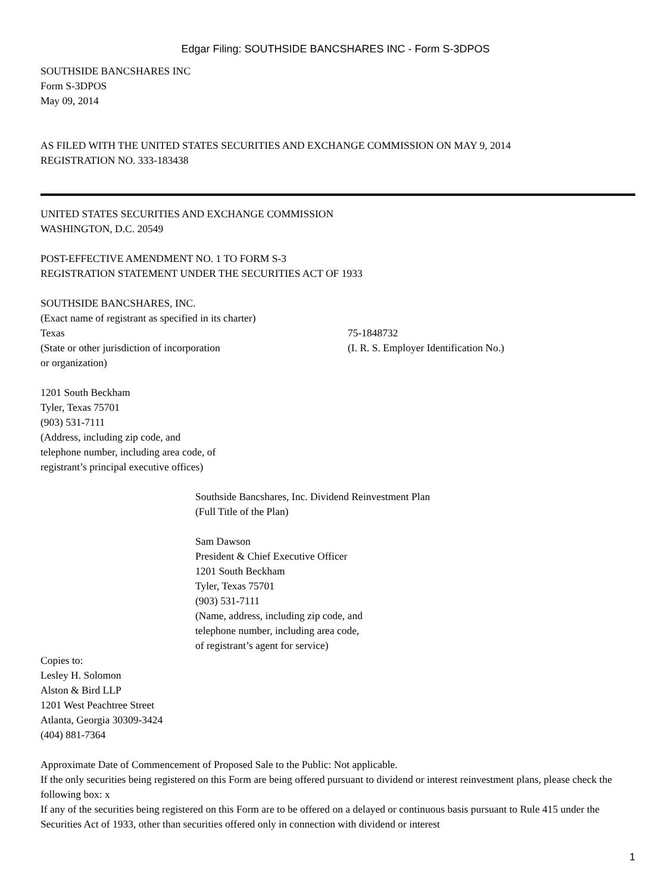Edgar Filing: SOUTHSIDE BANCSHARES INC - Form S-3DPOS
SOUTHSIDE BANCSHARES INC
Form S-3DPOS
May 09, 2014
AS FILED WITH THE UNITED STATES SECURITIES AND EXCHANGE COMMISSION ON MAY 9, 2014
REGISTRATION NO. 333-183438
UNITED STATES SECURITIES AND EXCHANGE COMMISSION
WASHINGTON, D.C. 20549
POST-EFFECTIVE AMENDMENT NO. 1 TO FORM S-3
REGISTRATION STATEMENT UNDER THE SECURITIES ACT OF 1933
SOUTHSIDE BANCSHARES, INC.
(Exact name of registrant as specified in its charter)
Texas
(State or other jurisdiction of incorporation
or organization)
75-1848732
(I. R. S. Employer Identification No.)
1201 South Beckham
Tyler, Texas 75701
(903) 531-7111
(Address, including zip code, and
telephone number, including area code, of
registrant’s principal executive offices)
Southside Bancshares, Inc. Dividend Reinvestment Plan
(Full Title of the Plan)
Sam Dawson
President & Chief Executive Officer
1201 South Beckham
Tyler, Texas 75701
(903) 531-7111
(Name, address, including zip code, and
telephone number, including area code,
of registrant’s agent for service)
Copies to:
Lesley H. Solomon
Alston & Bird LLP
1201 West Peachtree Street
Atlanta, Georgia 30309-3424
(404) 881-7364
Approximate Date of Commencement of Proposed Sale to the Public: Not applicable.
If the only securities being registered on this Form are being offered pursuant to dividend or interest reinvestment plans, please check the following box: x
If any of the securities being registered on this Form are to be offered on a delayed or continuous basis pursuant to Rule 415 under the Securities Act of 1933, other than securities offered only in connection with dividend or interest
1